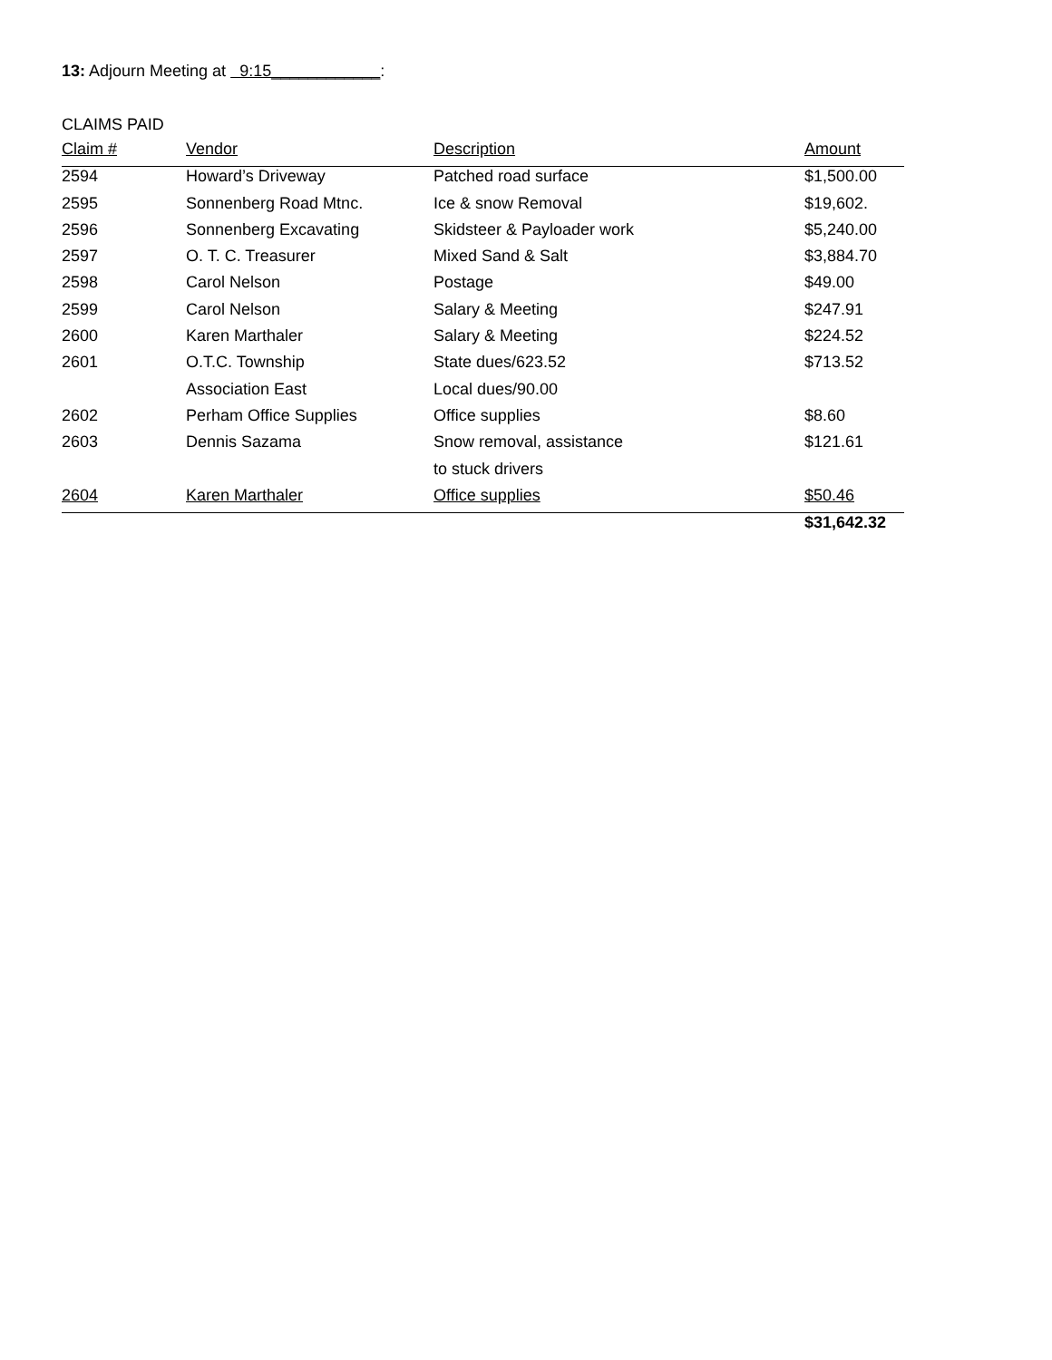13: Adjourn Meeting at 9:15____________:
CLAIMS PAID
| Claim # | Vendor | Description | Amount |
| --- | --- | --- | --- |
| 2594 | Howard’s Driveway | Patched road surface | $1,500.00 |
| 2595 | Sonnenberg Road Mtnc. | Ice & snow Removal | $19,602. |
| 2596 | Sonnenberg Excavating | Skidsteer & Payloader work | $5,240.00 |
| 2597 | O. T. C. Treasurer | Mixed Sand & Salt | $3,884.70 |
| 2598 | Carol Nelson | Postage | $49.00 |
| 2599 | Carol Nelson | Salary & Meeting | $247.91 |
| 2600 | Karen Marthaler | Salary & Meeting | $224.52 |
| 2601 | O.T.C. Township | State dues/623.52 | $713.52 |
| | Association East | Local dues/90.00 | |
| 2602 | Perham Office Supplies | Office supplies | $8.60 |
| 2603 | Dennis Sazama | Snow removal, assistance | $121.61 |
| | | to stuck drivers | |
| 2604 | Karen Marthaler | Office supplies | $50.46 |
| | | | $31,642.32 |